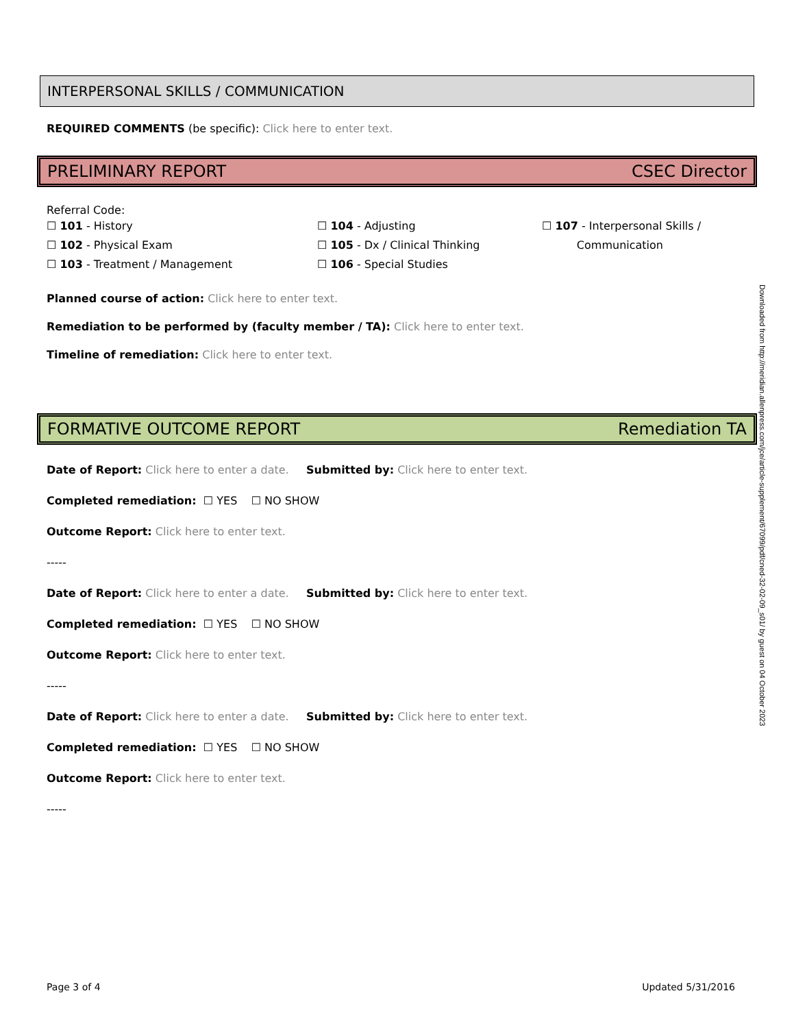INTERPERSONAL SKILLS / COMMUNICATION
REQUIRED COMMENTS (be specific): Click here to enter text.
PRELIMINARY REPORT CSEC Director
Referral Code:
☐ 101 - History
☐ 102 - Physical Exam
☐ 103 - Treatment / Management
☐ 104 - Adjusting
☐ 105 - Dx / Clinical Thinking
☐ 106 - Special Studies
☐ 107 - Interpersonal Skills /
Communication
Planned course of action: Click here to enter text.
Remediation to be performed by (faculty member / TA): Click here to enter text.
Timeline of remediation: Click here to enter text.
FORMATIVE OUTCOME REPORT Remediation TA
Date of Report: Click here to enter a date. Submitted by: Click here to enter text.
Completed remediation: ☐ YES ☐ NO SHOW
Outcome Report: Click here to enter text.
-----
Date of Report: Click here to enter a date. Submitted by: Click here to enter text.
Completed remediation: ☐ YES ☐ NO SHOW
Outcome Report: Click here to enter text.
-----
Date of Report: Click here to enter a date. Submitted by: Click here to enter text.
Completed remediation: ☐ YES ☐ NO SHOW
Outcome Report: Click here to enter text.
-----
Downloaded from http://meridian.allenpress.com/jce/article-supplement/67099/pdf/cned-32-02-09_s01/ by guest on 04 October 2023
Page 3 of 4 Updated 5/31/2016